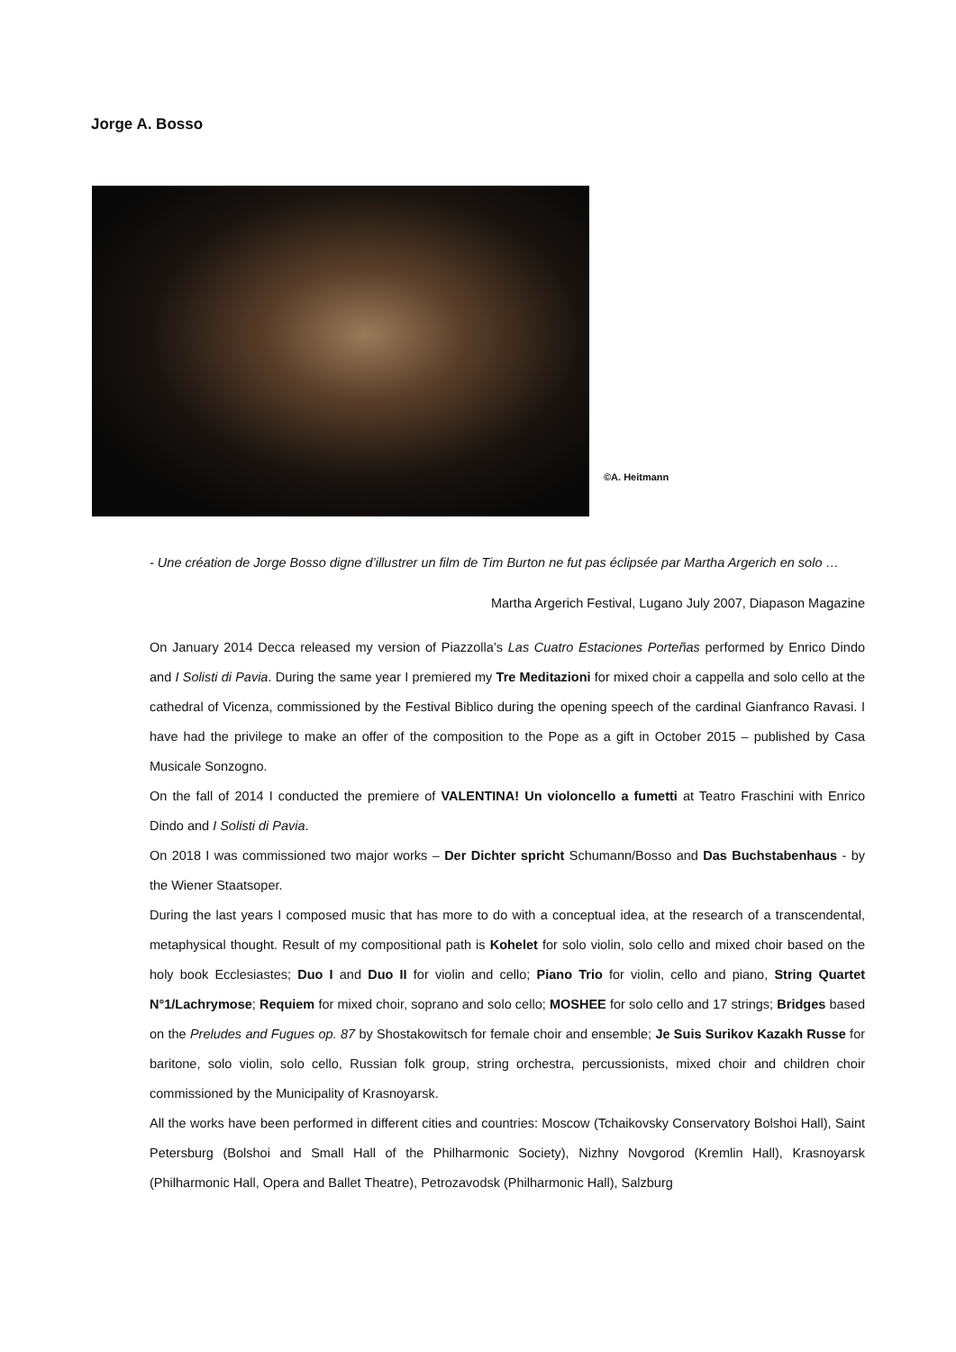Jorge A. Bosso
©A. Heitmann
- Une création de Jorge Bosso digne d’illustrer un film de Tim Burton ne fut pas éclipsée par Martha Argerich en solo …
Martha Argerich Festival, Lugano July 2007, Diapason Magazine
On January 2014 Decca released my version of Piazzolla’s Las Cuatro Estaciones Porteñas performed by Enrico Dindo and I Solisti di Pavia. During the same year I premiered my Tre Meditazioni for mixed choir a cappella and solo cello at the cathedral of Vicenza, commissioned by the Festival Biblico during the opening speech of the cardinal Gianfranco Ravasi. I have had the privilege to make an offer of the composition to the Pope as a gift in October 2015 – published by Casa Musicale Sonzogno.
On the fall of 2014 I conducted the premiere of VALENTINA! Un violoncello a fumetti at Teatro Fraschini with Enrico Dindo and I Solisti di Pavia.
On 2018 I was commissioned two major works – Der Dichter spricht Schumann/Bosso and Das Buchstabenhaus - by the Wiener Staatsoper.
During the last years I composed music that has more to do with a conceptual idea, at the research of a transcendental, metaphysical thought. Result of my compositional path is Kohelet for solo violin, solo cello and mixed choir based on the holy book Ecclesiastes; Duo I and Duo II for violin and cello; Piano Trio for violin, cello and piano, String Quartet N°1/Lachrymose; Requiem for mixed choir, soprano and solo cello; MOSHEE for solo cello and 17 strings; Bridges based on the Preludes and Fugues op. 87 by Shostakowitsch for female choir and ensemble; Je Suis Surikov Kazakh Russe for baritone, solo violin, solo cello, Russian folk group, string orchestra, percussionists, mixed choir and children choir commissioned by the Municipality of Krasnoyarsk.
All the works have been performed in different cities and countries: Moscow (Tchaikovsky Conservatory Bolshoi Hall), Saint Petersburg (Bolshoi and Small Hall of the Philharmonic Society), Nizhny Novgorod (Kremlin Hall), Krasnoyarsk (Philharmonic Hall, Opera and Ballet Theatre), Petrozavodsk (Philharmonic Hall), Salzburg